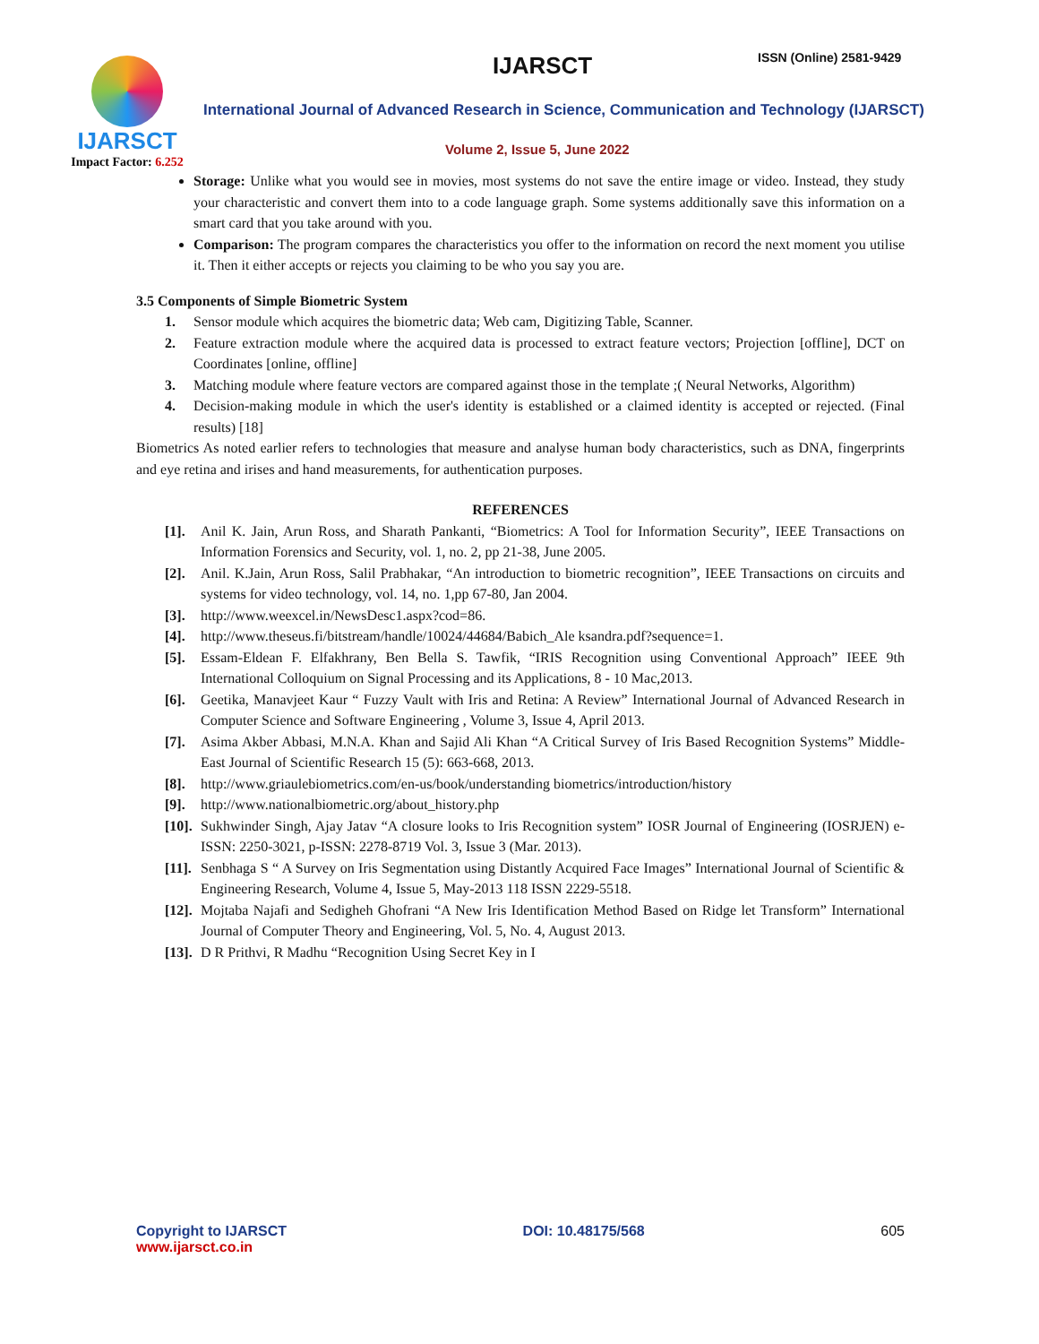IJARSCT
Impact Factor: 6.252
IJARSCT ISSN (Online) 2581-9429
International Journal of Advanced Research in Science, Communication and Technology (IJARSCT)
Volume 2, Issue 5, June 2022
Storage: Unlike what you would see in movies, most systems do not save the entire image or video. Instead, they study your characteristic and convert them into to a code language graph. Some systems additionally save this information on a smart card that you take around with you.
Comparison: The program compares the characteristics you offer to the information on record the next moment you utilise it. Then it either accepts or rejects you claiming to be who you say you are.
3.5 Components of Simple Biometric System
1. Sensor module which acquires the biometric data; Web cam, Digitizing Table, Scanner.
2. Feature extraction module where the acquired data is processed to extract feature vectors; Projection [offline], DCT on Coordinates [online, offline]
3. Matching module where feature vectors are compared against those in the template ;( Neural Networks, Algorithm)
4. Decision-making module in which the user's identity is established or a claimed identity is accepted or rejected. (Final results) [18]
Biometrics As noted earlier refers to technologies that measure and analyse human body characteristics, such as DNA, fingerprints and eye retina and irises and hand measurements, for authentication purposes.
REFERENCES
[1]. Anil K. Jain, Arun Ross, and Sharath Pankanti, “Biometrics: A Tool for Information Security”, IEEE Transactions on Information Forensics and Security, vol. 1, no. 2, pp 21-38, June 2005.
[2]. Anil. K.Jain, Arun Ross, Salil Prabhakar, “An introduction to biometric recognition”, IEEE Transactions on circuits and systems for video technology, vol. 14, no. 1,pp 67-80, Jan 2004.
[3]. http://www.weexcel.in/NewsDesc1.aspx?cod=86.
[4]. http://www.theseus.fi/bitstream/handle/10024/44684/Babich_Ale ksandra.pdf?sequence=1.
[5]. Essam-Eldean F. Elfakhrany, Ben Bella S. Tawfik, “IRIS Recognition using Conventional Approach” IEEE 9th International Colloquium on Signal Processing and its Applications, 8 - 10 Mac,2013.
[6]. Geetika, Manavjeet Kaur “ Fuzzy Vault with Iris and Retina: A Review” International Journal of Advanced Research in Computer Science and Software Engineering , Volume 3, Issue 4, April 2013.
[7]. Asima Akber Abbasi, M.N.A. Khan and Sajid Ali Khan “A Critical Survey of Iris Based Recognition Systems” Middle-East Journal of Scientific Research 15 (5): 663-668, 2013.
[8]. http://www.griaulebiometrics.com/en-us/book/understanding biometrics/introduction/history
[9]. http://www.nationalbiometric.org/about_history.php
[10]. Sukhwinder Singh, Ajay Jatav “A closure looks to Iris Recognition system” IOSR Journal of Engineering (IOSRJEN) e- ISSN: 2250-3021, p-ISSN: 2278-8719 Vol. 3, Issue 3 (Mar. 2013).
[11]. Senbhaga S “ A Survey on Iris Segmentation using Distantly Acquired Face Images” International Journal of Scientific & Engineering Research, Volume 4, Issue 5, May-2013 118 ISSN 2229-5518.
[12]. Mojtaba Najafi and Sedigheh Ghofrani “A New Iris Identification Method Based on Ridge let Transform” International Journal of Computer Theory and Engineering, Vol. 5, No. 4, August 2013.
[13]. D R Prithvi, R Madhu “Recognition Using Secret Key in I
Copyright to IJARSCT DOI: 10.48175/568 605
www.ijarsct.co.in